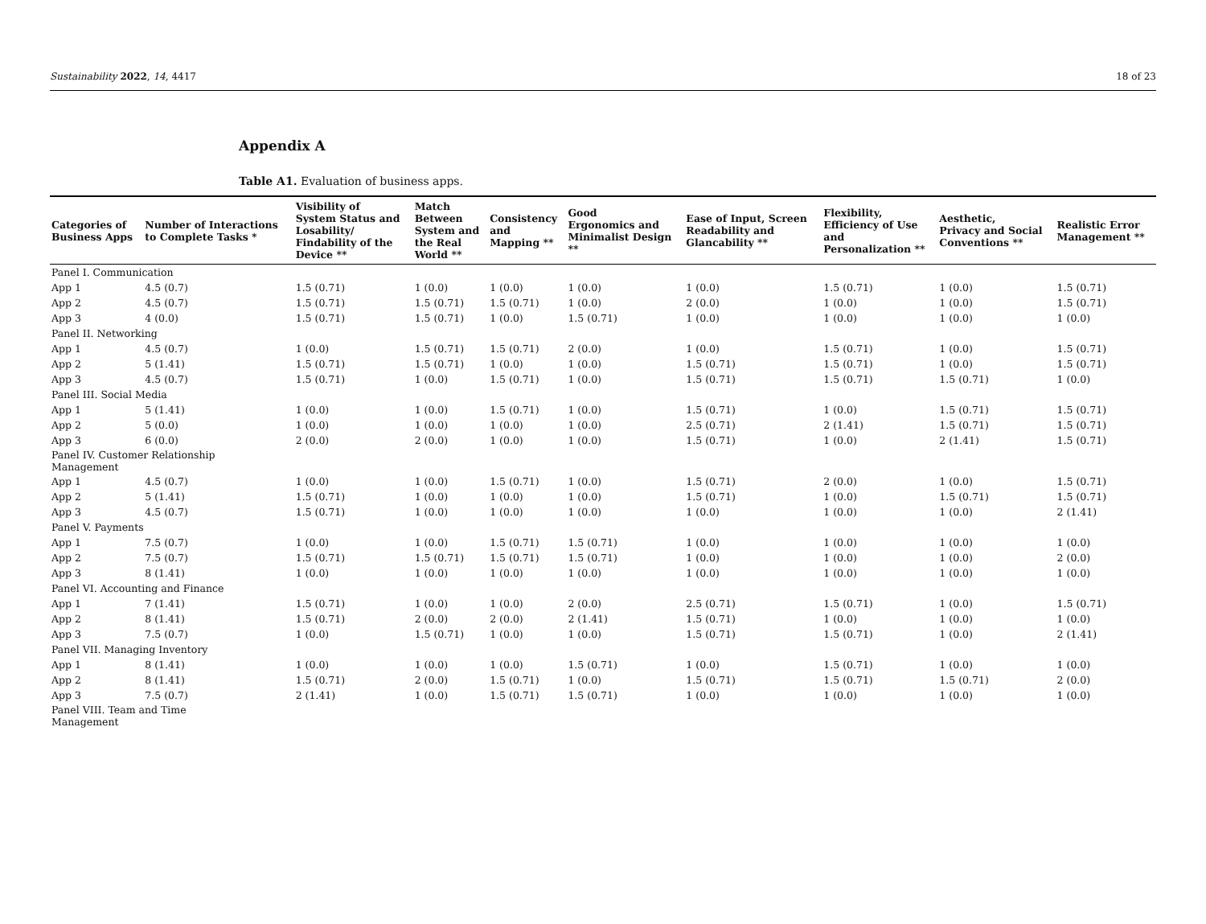Sustainability 2022, 14, 4417 18 of 23
Appendix A
Table A1. Evaluation of business apps.
| Categories of Business Apps | Number of Interactions to Complete Tasks * | Visibility of System Status and Losability/ Findability of the Device ** | Match Between System and the Real World ** | Consistency and Mapping ** | Good Ergonomics and Minimalist Design ** | Ease of Input, Screen Readability and Glancability ** | Flexibility, Efficiency of Use and Personalization ** | Aesthetic, Privacy and Social Conventions ** | Realistic Error Management ** |
| --- | --- | --- | --- | --- | --- | --- | --- | --- | --- |
| Panel I. Communication | | | | | | | | | |
| App 1 | 4.5 (0.7) | 1.5 (0.71) | 1 (0.0) | 1 (0.0) | 1 (0.0) | 1 (0.0) | 1.5 (0.71) | 1 (0.0) | 1.5 (0.71) |
| App 2 | 4.5 (0.7) | 1.5 (0.71) | 1.5 (0.71) | 1.5 (0.71) | 1 (0.0) | 2 (0.0) | 1 (0.0) | 1 (0.0) | 1.5 (0.71) |
| App 3 | 4 (0.0) | 1.5 (0.71) | 1.5 (0.71) | 1 (0.0) | 1.5 (0.71) | 1 (0.0) | 1 (0.0) | 1 (0.0) | 1 (0.0) |
| Panel II. Networking | | | | | | | | | |
| App 1 | 4.5 (0.7) | 1 (0.0) | 1.5 (0.71) | 1.5 (0.71) | 2 (0.0) | 1 (0.0) | 1.5 (0.71) | 1 (0.0) | 1.5 (0.71) |
| App 2 | 5 (1.41) | 1.5 (0.71) | 1.5 (0.71) | 1 (0.0) | 1 (0.0) | 1.5 (0.71) | 1.5 (0.71) | 1 (0.0) | 1.5 (0.71) |
| App 3 | 4.5 (0.7) | 1.5 (0.71) | 1 (0.0) | 1.5 (0.71) | 1 (0.0) | 1.5 (0.71) | 1.5 (0.71) | 1.5 (0.71) | 1 (0.0) |
| Panel III. Social Media | | | | | | | | | |
| App 1 | 5 (1.41) | 1 (0.0) | 1 (0.0) | 1.5 (0.71) | 1 (0.0) | 1.5 (0.71) | 1 (0.0) | 1.5 (0.71) | 1.5 (0.71) |
| App 2 | 5 (0.0) | 1 (0.0) | 1 (0.0) | 1 (0.0) | 1 (0.0) | 2.5 (0.71) | 2 (1.41) | 1.5 (0.71) | 1.5 (0.71) |
| App 3 | 6 (0.0) | 2 (0.0) | 2 (0.0) | 1 (0.0) | 1 (0.0) | 1.5 (0.71) | 1 (0.0) | 2 (1.41) | 1.5 (0.71) |
| Panel IV. Customer Relationship Management | | | | | | | | | |
| App 1 | 4.5 (0.7) | 1 (0.0) | 1 (0.0) | 1.5 (0.71) | 1 (0.0) | 1.5 (0.71) | 2 (0.0) | 1 (0.0) | 1.5 (0.71) |
| App 2 | 5 (1.41) | 1.5 (0.71) | 1 (0.0) | 1 (0.0) | 1 (0.0) | 1.5 (0.71) | 1 (0.0) | 1.5 (0.71) | 1.5 (0.71) |
| App 3 | 4.5 (0.7) | 1.5 (0.71) | 1 (0.0) | 1 (0.0) | 1 (0.0) | 1 (0.0) | 1 (0.0) | 1 (0.0) | 2 (1.41) |
| Panel V. Payments | | | | | | | | | |
| App 1 | 7.5 (0.7) | 1 (0.0) | 1 (0.0) | 1.5 (0.71) | 1.5 (0.71) | 1 (0.0) | 1 (0.0) | 1 (0.0) | 1 (0.0) |
| App 2 | 7.5 (0.7) | 1.5 (0.71) | 1.5 (0.71) | 1.5 (0.71) | 1.5 (0.71) | 1 (0.0) | 1 (0.0) | 1 (0.0) | 2 (0.0) |
| App 3 | 8 (1.41) | 1 (0.0) | 1 (0.0) | 1 (0.0) | 1 (0.0) | 1 (0.0) | 1 (0.0) | 1 (0.0) | 1 (0.0) |
| Panel VI. Accounting and Finance | | | | | | | | | |
| App 1 | 7 (1.41) | 1.5 (0.71) | 1 (0.0) | 1 (0.0) | 2 (0.0) | 2.5 (0.71) | 1.5 (0.71) | 1 (0.0) | 1.5 (0.71) |
| App 2 | 8 (1.41) | 1.5 (0.71) | 2 (0.0) | 2 (0.0) | 2 (1.41) | 1.5 (0.71) | 1 (0.0) | 1 (0.0) | 1 (0.0) |
| App 3 | 7.5 (0.7) | 1 (0.0) | 1.5 (0.71) | 1 (0.0) | 1 (0.0) | 1.5 (0.71) | 1.5 (0.71) | 1 (0.0) | 2 (1.41) |
| Panel VII. Managing Inventory | | | | | | | | | |
| App 1 | 8 (1.41) | 1 (0.0) | 1 (0.0) | 1 (0.0) | 1.5 (0.71) | 1 (0.0) | 1.5 (0.71) | 1 (0.0) | 1 (0.0) |
| App 2 | 8 (1.41) | 1.5 (0.71) | 2 (0.0) | 1.5 (0.71) | 1 (0.0) | 1.5 (0.71) | 1.5 (0.71) | 1.5 (0.71) | 2 (0.0) |
| App 3 | 7.5 (0.7) | 2 (1.41) | 1 (0.0) | 1.5 (0.71) | 1.5 (0.71) | 1 (0.0) | 1 (0.0) | 1 (0.0) | 1 (0.0) |
| Panel VIII. Team and Time Management | | | | | | | | | |